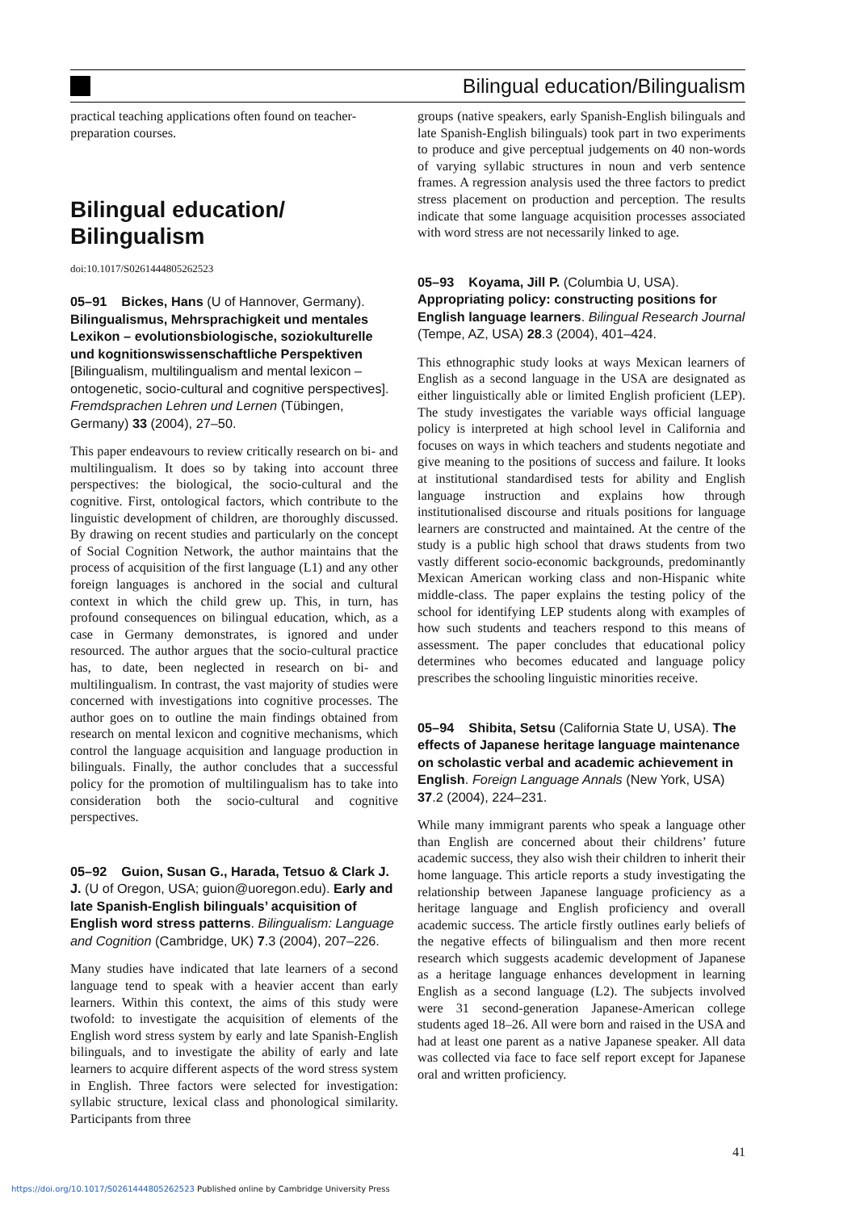Bilingual education/Bilingualism
practical teaching applications often found on teacher-preparation courses.
Bilingual education/ Bilingualism
doi:10.1017/S0261444805262523
05–91 Bickes, Hans (U of Hannover, Germany). Bilingualismus, Mehrsprachigkeit und mentales Lexikon – evolutionsbiologische, soziokulturelle und kognitionswissenschaftliche Perspektiven [Bilingualism, multilingualism and mental lexicon – ontogenetic, socio-cultural and cognitive perspectives]. Fremdsprachen Lehren und Lernen (Tübingen, Germany) 33 (2004), 27–50.
This paper endeavours to review critically research on bi- and multilingualism. It does so by taking into account three perspectives: the biological, the socio-cultural and the cognitive. First, ontological factors, which contribute to the linguistic development of children, are thoroughly discussed. By drawing on recent studies and particularly on the concept of Social Cognition Network, the author maintains that the process of acquisition of the first language (L1) and any other foreign languages is anchored in the social and cultural context in which the child grew up. This, in turn, has profound consequences on bilingual education, which, as a case in Germany demonstrates, is ignored and under resourced. The author argues that the socio-cultural practice has, to date, been neglected in research on bi- and multilingualism. In contrast, the vast majority of studies were concerned with investigations into cognitive processes. The author goes on to outline the main findings obtained from research on mental lexicon and cognitive mechanisms, which control the language acquisition and language production in bilinguals. Finally, the author concludes that a successful policy for the promotion of multilingualism has to take into consideration both the socio-cultural and cognitive perspectives.
05–92 Guion, Susan G., Harada, Tetsuo & Clark J. J. (U of Oregon, USA; guion@uoregon.edu). Early and late Spanish-English bilinguals’ acquisition of English word stress patterns. Bilingualism: Language and Cognition (Cambridge, UK) 7.3 (2004), 207–226.
Many studies have indicated that late learners of a second language tend to speak with a heavier accent than early learners. Within this context, the aims of this study were twofold: to investigate the acquisition of elements of the English word stress system by early and late Spanish-English bilinguals, and to investigate the ability of early and late learners to acquire different aspects of the word stress system in English. Three factors were selected for investigation: syllabic structure, lexical class and phonological similarity. Participants from three
groups (native speakers, early Spanish-English bilinguals and late Spanish-English bilinguals) took part in two experiments to produce and give perceptual judgements on 40 non-words of varying syllabic structures in noun and verb sentence frames. A regression analysis used the three factors to predict stress placement on production and perception. The results indicate that some language acquisition processes associated with word stress are not necessarily linked to age.
05–93 Koyama, Jill P. (Columbia U, USA). Appropriating policy: constructing positions for English language learners. Bilingual Research Journal (Tempe, AZ, USA) 28.3 (2004), 401–424.
This ethnographic study looks at ways Mexican learners of English as a second language in the USA are designated as either linguistically able or limited English proficient (LEP). The study investigates the variable ways official language policy is interpreted at high school level in California and focuses on ways in which teachers and students negotiate and give meaning to the positions of success and failure. It looks at institutional standardised tests for ability and English language instruction and explains how through institutionalised discourse and rituals positions for language learners are constructed and maintained. At the centre of the study is a public high school that draws students from two vastly different socio-economic backgrounds, predominantly Mexican American working class and non-Hispanic white middle-class. The paper explains the testing policy of the school for identifying LEP students along with examples of how such students and teachers respond to this means of assessment. The paper concludes that educational policy determines who becomes educated and language policy prescribes the schooling linguistic minorities receive.
05–94 Shibita, Setsu (California State U, USA). The effects of Japanese heritage language maintenance on scholastic verbal and academic achievement in English. Foreign Language Annals (New York, USA) 37.2 (2004), 224–231.
While many immigrant parents who speak a language other than English are concerned about their childrens’ future academic success, they also wish their children to inherit their home language. This article reports a study investigating the relationship between Japanese language proficiency as a heritage language and English proficiency and overall academic success. The article firstly outlines early beliefs of the negative effects of bilingualism and then more recent research which suggests academic development of Japanese as a heritage language enhances development in learning English as a second language (L2). The subjects involved were 31 second-generation Japanese-American college students aged 18–26. All were born and raised in the USA and had at least one parent as a native Japanese speaker. All data was collected via face to face self report except for Japanese oral and written proficiency.
41
https://doi.org/10.1017/S0261444805262523 Published online by Cambridge University Press